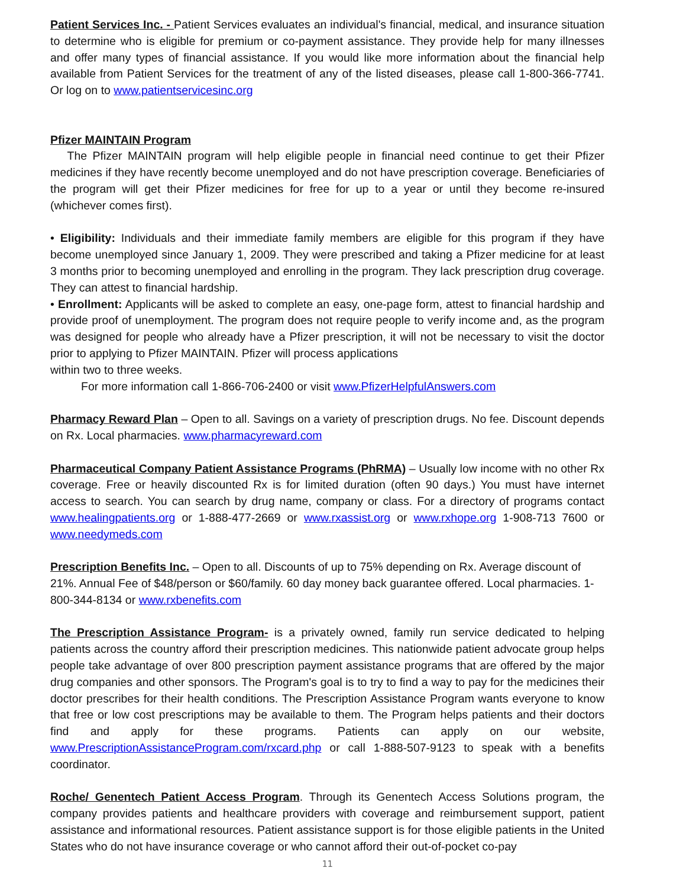Patient Services Inc. - Patient Services evaluates an individual's financial, medical, and insurance situation to determine who is eligible for premium or co-payment assistance. They provide help for many illnesses and offer many types of financial assistance. If you would like more information about the financial help available from Patient Services for the treatment of any of the listed diseases, please call 1-800-366-7741. Or log on to www.patientservicesinc.org
Pfizer MAINTAIN Program
The Pfizer MAINTAIN program will help eligible people in financial need continue to get their Pfizer medicines if they have recently become unemployed and do not have prescription coverage. Beneficiaries of the program will get their Pfizer medicines for free for up to a year or until they become re-insured (whichever comes first).
• Eligibility: Individuals and their immediate family members are eligible for this program if they have become unemployed since January 1, 2009. They were prescribed and taking a Pfizer medicine for at least 3 months prior to becoming unemployed and enrolling in the program. They lack prescription drug coverage. They can attest to financial hardship.
• Enrollment: Applicants will be asked to complete an easy, one-page form, attest to financial hardship and provide proof of unemployment. The program does not require people to verify income and, as the program was designed for people who already have a Pfizer prescription, it will not be necessary to visit the doctor prior to applying to Pfizer MAINTAIN. Pfizer will process applications
within two to three weeks.
For more information call 1-866-706-2400 or visit www.PfizerHelpfulAnswers.com
Pharmacy Reward Plan – Open to all. Savings on a variety of prescription drugs. No fee. Discount depends on Rx. Local pharmacies. www.pharmacyreward.com
Pharmaceutical Company Patient Assistance Programs (PhRMA) – Usually low income with no other Rx coverage. Free or heavily discounted Rx is for limited duration (often 90 days.) You must have internet access to search. You can search by drug name, company or class. For a directory of programs contact www.healingpatients.org or 1-888-477-2669 or www.rxassist.org or www.rxhope.org 1-908-713 7600 or www.needymeds.com
Prescription Benefits Inc. – Open to all. Discounts of up to 75% depending on Rx. Average discount of 21%. Annual Fee of $48/person or $60/family. 60 day money back guarantee offered. Local pharmacies. 1-800-344-8134 or www.rxbenefits.com
The Prescription Assistance Program- is a privately owned, family run service dedicated to helping patients across the country afford their prescription medicines. This nationwide patient advocate group helps people take advantage of over 800 prescription payment assistance programs that are offered by the major drug companies and other sponsors. The Program's goal is to try to find a way to pay for the medicines their doctor prescribes for their health conditions. The Prescription Assistance Program wants everyone to know that free or low cost prescriptions may be available to them. The Program helps patients and their doctors find and apply for these programs. Patients can apply on our website, www.PrescriptionAssistanceProgram.com/rxcard.php or call 1-888-507-9123 to speak with a benefits coordinator.
Roche/ Genentech Patient Access Program. Through its Genentech Access Solutions program, the company provides patients and healthcare providers with coverage and reimbursement support, patient assistance and informational resources. Patient assistance support is for those eligible patients in the United States who do not have insurance coverage or who cannot afford their out-of-pocket co-pay
11